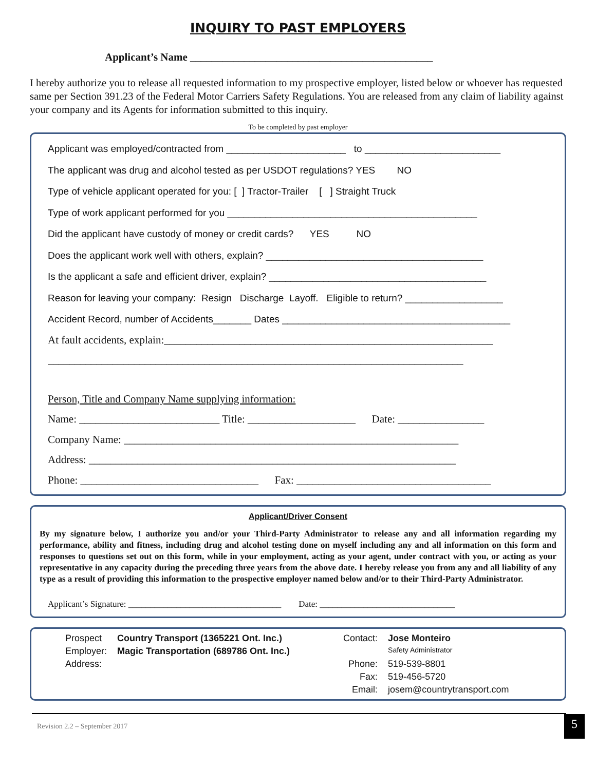INQUIRY TO PAST EMPLOYERS
Applicant’s Name _____________________________________________
I hereby authorize you to release all requested information to my prospective employer, listed below or whoever has requested same per Section 391.23 of the Federal Motor Carriers Safety Regulations. You are released from any claim of liability against your company and its Agents for information submitted to this inquiry.
To be completed by past employer
Applicant was employed/contracted from ______________________ to _________________________
The applicant was drug and alcohol tested as per USDOT regulations? YES NO
Type of vehicle applicant operated for you: [ ] Tractor-Trailer [ ] Straight Truck
Type of work applicant performed for you ______________________________________________
Did the applicant have custody of money or credit cards? YES NO
Does the applicant work well with others, explain? ________________________________________
Is the applicant a safe and efficient driver, explain? ________________________________________
Reason for leaving your company: Resign Discharge Layoff. Eligible to return? __________________
Accident Record, number of Accidents_______ Dates __________________________________________
At fault accidents, explain:_____________________________________________________________
_____________________________________________________________________________
Person, Title and Company Name supplying information:
Name: __________________________ Title: ____________________ Date: ________________
Company Name: ______________________________________________________________
Address: ____________________________________________________________________
Phone: _________________________________ Fax: ____________________________________
Applicant/Driver Consent
By my signature below, I authorize you and/or your Third-Party Administrator to release any and all information regarding my performance, ability and fitness, including drug and alcohol testing done on myself including any and all information on this form and responses to questions set out on this form, while in your employment, acting as your agent, under contract with you, or acting as your representative in any capacity during the preceding three years from the above date. I hereby release you from any and all liability of any type as a result of providing this information to the prospective employer named below and/or to their Third-Party Administrator.
Applicant’s Signature: ___________________________________ Date: _______________________________
| Prospect | Country Transport (1365221 Ont. Inc.) | Contact: | Jose Monteiro |
| Employer: | Magic Transportation (689786 Ont. Inc.) | | Safety Administrator |
| Address: | | Phone: | 519-539-8801 |
| | | Fax: | 519-456-5720 |
| | | Email: | josem@countrytransport.com |
Revision 2.2 – September 2017 5